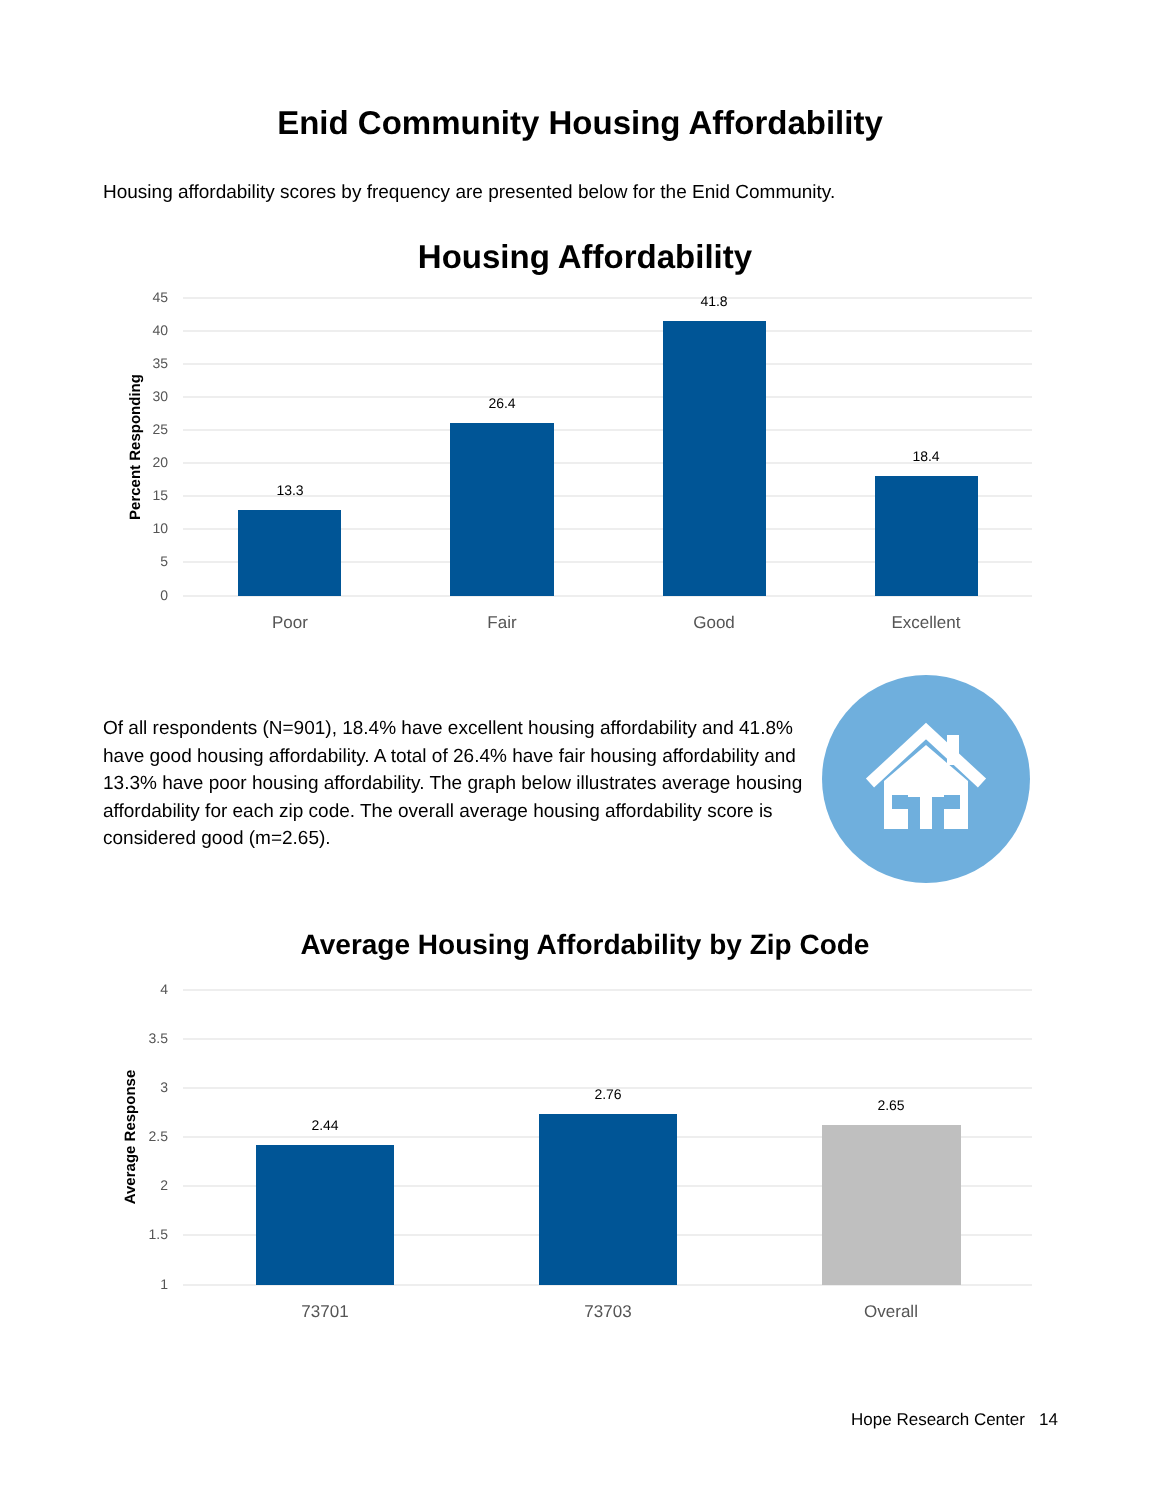Enid Community Housing Affordability
Housing affordability scores by frequency are presented below for the Enid Community.
Housing Affordability
45
40
35
30
25
20
15
10
5
0
Percent Responding
13.3
26.4
41.8
18.4
Poor
Fair
Good
Excellent
Of all respondents (N=901), 18.4% have excellent housing affordability and 41.8% have good housing affordability. A total of 26.4% have fair housing affordability and 13.3% have poor housing affordability. The graph below illustrates average housing affordability for each zip code. The overall average housing affordability score is considered good (m=2.65).
Average Housing Affordability by Zip Code
4
3.5
3
2.5
2
1.5
1
Average Response
2.44
2.76
2.65
73701
73703
Overall
Hope Research Center 14